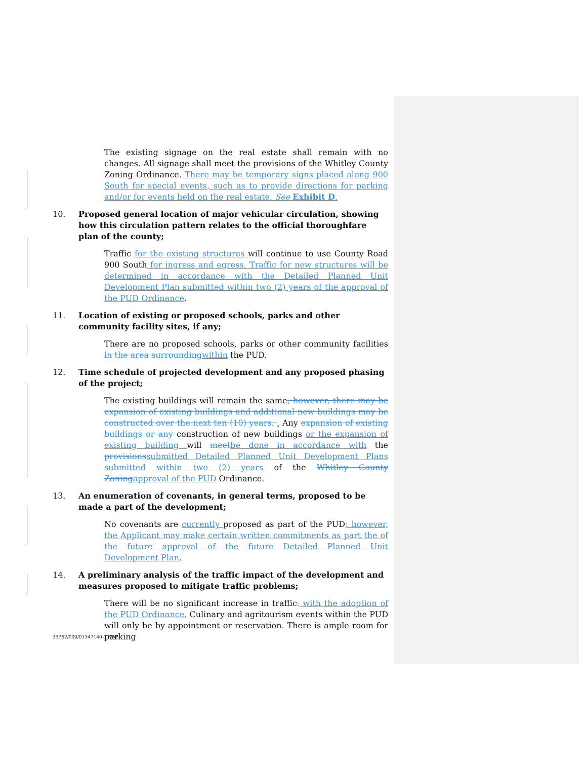The existing signage on the real estate shall remain with no changes. All signage shall meet the provisions of the Whitley County Zoning Ordinance. There may be temporary signs placed along 900 South for special events, such as to provide directions for parking and/or for events held on the real estate. See Exhibit D.
10. Proposed general location of major vehicular circulation, showing how this circulation pattern relates to the official thoroughfare plan of the county;
Traffic for the existing structures will continue to use County Road 900 South for ingress and egress. Traffic for new structures will be determined in accordance with the Detailed Planned Unit Development Plan submitted within two (2) years of the approval of the PUD Ordinance.
11. Location of existing or proposed schools, parks and other community facility sites, if any;
There are no proposed schools, parks or other community facilities in the area surrounding within the PUD.
12. Time schedule of projected development and any proposed phasing of the project;
The existing buildings will remain the same; however, there may be expansion of existing buildings and additional new buildings may be constructed over the next ten (10) years. . Any expansion of existing buildings or any construction of new buildings or the expansion of existing building will meet be done in accordance with the provisions submitted Detailed Planned Unit Development Plans submitted within two (2) years of the Whitley County Zoning approval of the PUD Ordinance.
13. An enumeration of covenants, in general terms, proposed to be made a part of the development;
No covenants are currently proposed as part of the PUD; however, the Applicant may make certain written commitments as part the of the future approval of the future Detailed Planned Unit Development Plan.
14. A preliminary analysis of the traffic impact of the development and measures proposed to mitigate traffic problems;
There will be no significant increase in traffic. with the adoption of the PUD Ordinance. Culinary and agritourism events within the PUD will only be by appointment or reservation. There is ample room for parking
33762/000/01347140-1 RWE